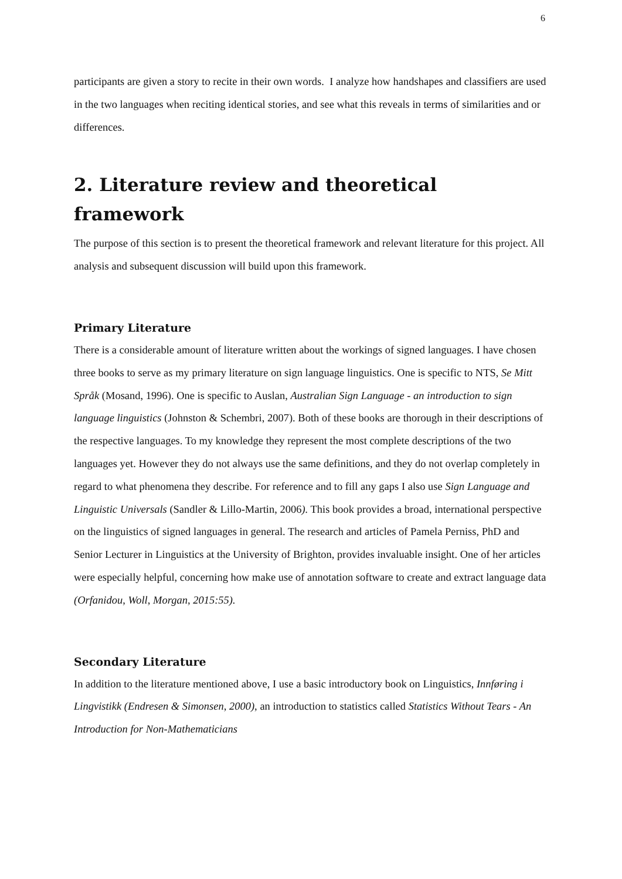6
participants are given a story to recite in their own words. I analyze how handshapes and classifiers are used in the two languages when reciting identical stories, and see what this reveals in terms of similarities and or differences.
2. Literature review and theoretical framework
The purpose of this section is to present the theoretical framework and relevant literature for this project. All analysis and subsequent discussion will build upon this framework.
Primary Literature
There is a considerable amount of literature written about the workings of signed languages. I have chosen three books to serve as my primary literature on sign language linguistics. One is specific to NTS, Se Mitt Språk (Mosand, 1996). One is specific to Auslan, Australian Sign Language - an introduction to sign language linguistics (Johnston & Schembri, 2007). Both of these books are thorough in their descriptions of the respective languages. To my knowledge they represent the most complete descriptions of the two languages yet. However they do not always use the same definitions, and they do not overlap completely in regard to what phenomena they describe. For reference and to fill any gaps I also use Sign Language and Linguistic Universals (Sandler & Lillo-Martin, 2006). This book provides a broad, international perspective on the linguistics of signed languages in general. The research and articles of Pamela Perniss, PhD and Senior Lecturer in Linguistics at the University of Brighton, provides invaluable insight. One of her articles were especially helpful, concerning how make use of annotation software to create and extract language data (Orfanidou, Woll, Morgan, 2015:55).
Secondary Literature
In addition to the literature mentioned above, I use a basic introductory book on Linguistics, Innføring i Lingvistikk (Endresen & Simonsen, 2000), an introduction to statistics called Statistics Without Tears - An Introduction for Non-Mathematicians